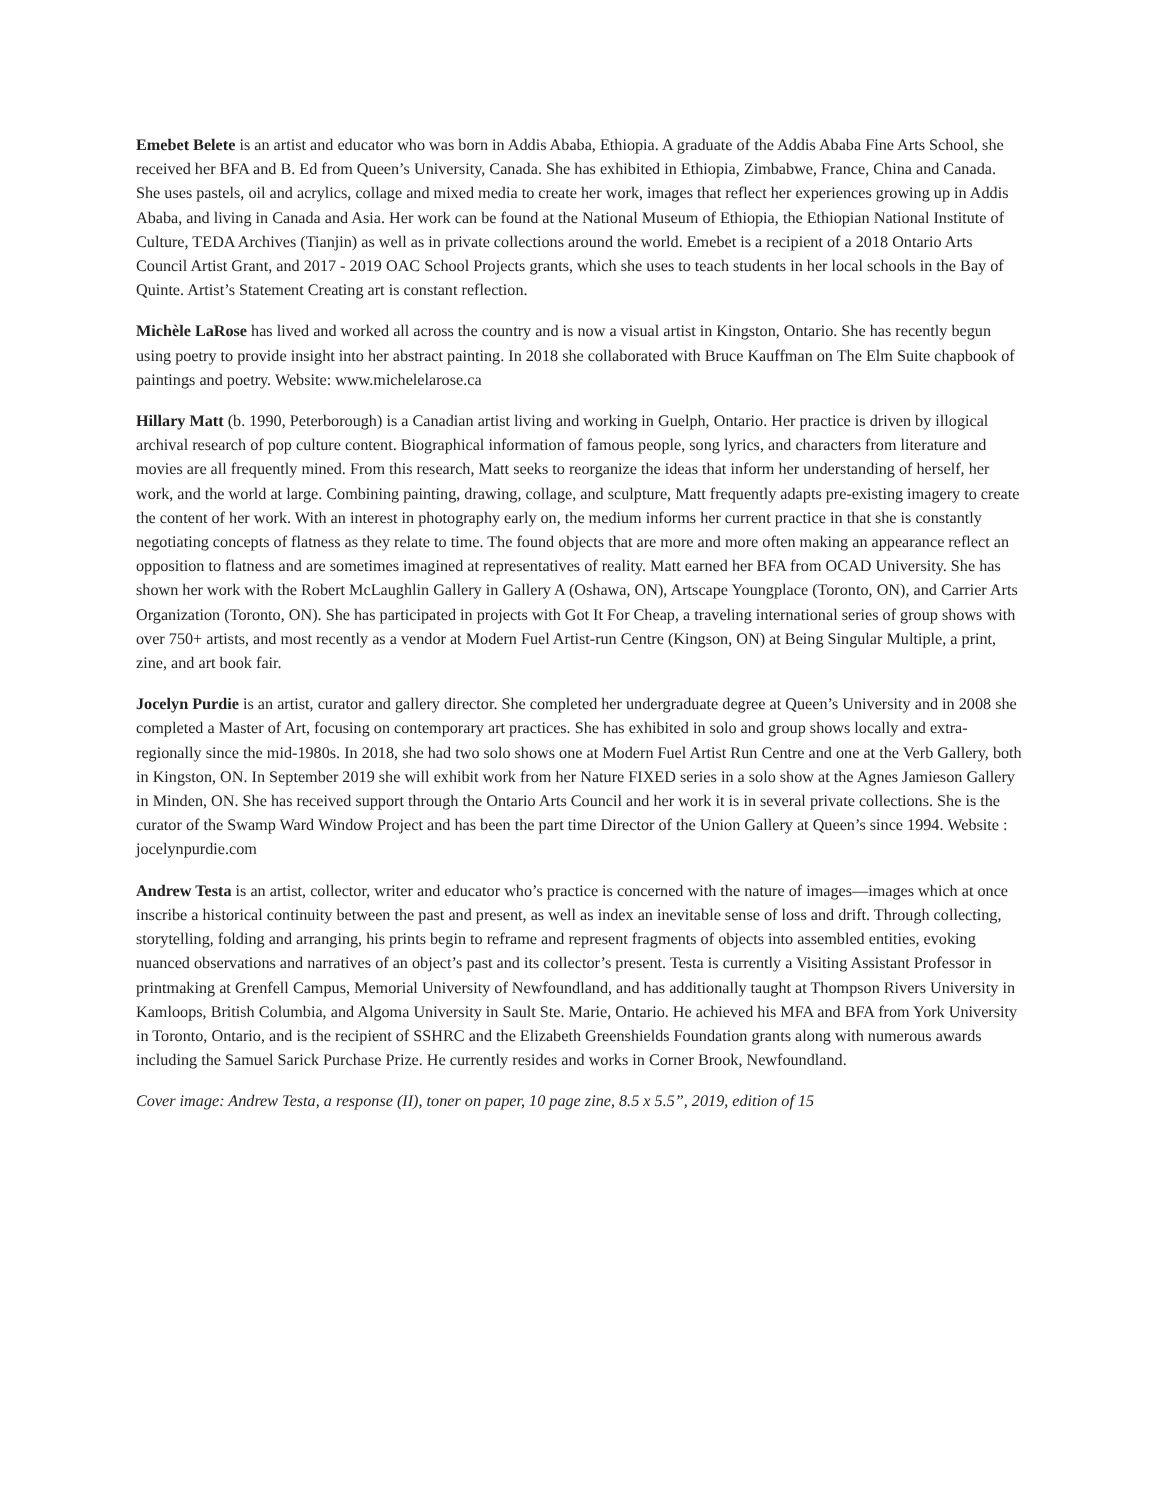Emebet Belete is an artist and educator who was born in Addis Ababa, Ethiopia. A graduate of the Addis Ababa Fine Arts School, she received her BFA and B. Ed from Queen’s University, Canada. She has exhibited in Ethiopia, Zimbabwe, France, China and Canada. She uses pastels, oil and acrylics, collage and mixed media to create her work, images that reflect her experiences growing up in Addis Ababa, and living in Canada and Asia. Her work can be found at the National Museum of Ethiopia, the Ethiopian National Institute of Culture, TEDA Archives (Tianjin) as well as in private collections around the world. Emebet is a recipient of a 2018 Ontario Arts Council Artist Grant, and 2017 - 2019 OAC School Projects grants, which she uses to teach students in her local schools in the Bay of Quinte. Artist’s Statement Creating art is constant reflection.
Michèle LaRose has lived and worked all across the country and is now a visual artist in Kingston, Ontario. She has recently begun using poetry to provide insight into her abstract painting. In 2018 she collaborated with Bruce Kauffman on The Elm Suite chapbook of paintings and poetry. Website: www.michelelarose.ca
Hillary Matt (b. 1990, Peterborough) is a Canadian artist living and working in Guelph, Ontario. Her practice is driven by illogical archival research of pop culture content. Biographical information of famous people, song lyrics, and characters from literature and movies are all frequently mined. From this research, Matt seeks to reorganize the ideas that inform her understanding of herself, her work, and the world at large. Combining painting, drawing, collage, and sculpture, Matt frequently adapts pre-existing imagery to create the content of her work. With an interest in photography early on, the medium informs her current practice in that she is constantly negotiating concepts of flatness as they relate to time. The found objects that are more and more often making an appearance reflect an opposition to flatness and are sometimes imagined at representatives of reality. Matt earned her BFA from OCAD University. She has shown her work with the Robert McLaughlin Gallery in Gallery A (Oshawa, ON), Artscape Youngplace (Toronto, ON), and Carrier Arts Organization (Toronto, ON). She has participated in projects with Got It For Cheap, a traveling international series of group shows with over 750+ artists, and most recently as a vendor at Modern Fuel Artist-run Centre (Kingson, ON) at Being Singular Multiple, a print, zine, and art book fair.
Jocelyn Purdie is an artist, curator and gallery director. She completed her undergraduate degree at Queen’s University and in 2008 she completed a Master of Art, focusing on contemporary art practices. She has exhibited in solo and group shows locally and extra-regionally since the mid-1980s. In 2018, she had two solo shows one at Modern Fuel Artist Run Centre and one at the Verb Gallery, both in Kingston, ON. In September 2019 she will exhibit work from her Nature FIXED series in a solo show at the Agnes Jamieson Gallery in Minden, ON. She has received support through the Ontario Arts Council and her work it is in several private collections. She is the curator of the Swamp Ward Window Project and has been the part time Director of the Union Gallery at Queen’s since 1994. Website : jocelynpurdie.com
Andrew Testa is an artist, collector, writer and educator who’s practice is concerned with the nature of images—images which at once inscribe a historical continuity between the past and present, as well as index an inevitable sense of loss and drift. Through collecting, storytelling, folding and arranging, his prints begin to reframe and represent fragments of objects into assembled entities, evoking nuanced observations and narratives of an object’s past and its collector’s present. Testa is currently a Visiting Assistant Professor in printmaking at Grenfell Campus, Memorial University of Newfoundland, and has additionally taught at Thompson Rivers University in Kamloops, British Columbia, and Algoma University in Sault Ste. Marie, Ontario. He achieved his MFA and BFA from York University in Toronto, Ontario, and is the recipient of SSHRC and the Elizabeth Greenshields Foundation grants along with numerous awards including the Samuel Sarick Purchase Prize. He currently resides and works in Corner Brook, Newfoundland.
Cover image: Andrew Testa, a response (II), toner on paper, 10 page zine, 8.5 x 5.5”, 2019, edition of 15